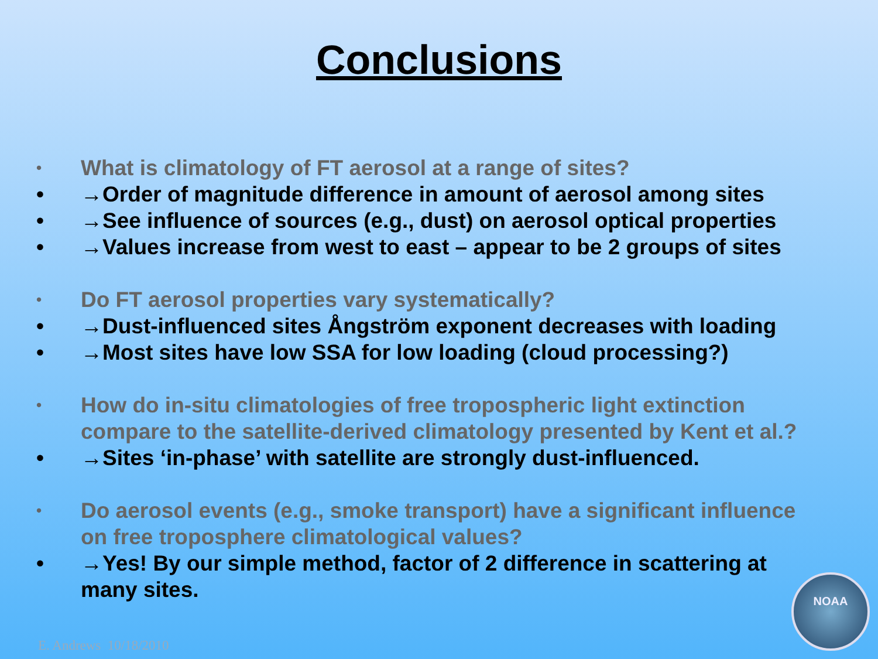Conclusions
• What is climatology of FT aerosol at a range of sites?
• →Order of magnitude difference in amount of aerosol among sites
• →See influence of sources (e.g., dust) on aerosol optical properties
• →Values increase from west to east – appear to be 2 groups of sites
• Do FT aerosol properties vary systematically?
• →Dust-influenced sites Ångström exponent decreases with loading
• →Most sites have low SSA for low loading (cloud processing?)
• How do in-situ climatologies of free tropospheric light extinction compare to the satellite-derived climatology presented by Kent et al.?
• →Sites ‘in-phase’ with satellite are strongly dust-influenced.
• Do aerosol events (e.g., smoke transport) have a significant influence on free troposphere climatological values?
• →Yes! By our simple method, factor of 2 difference in scattering at many sites.
E. Andrews 10/18/2010 NOAA